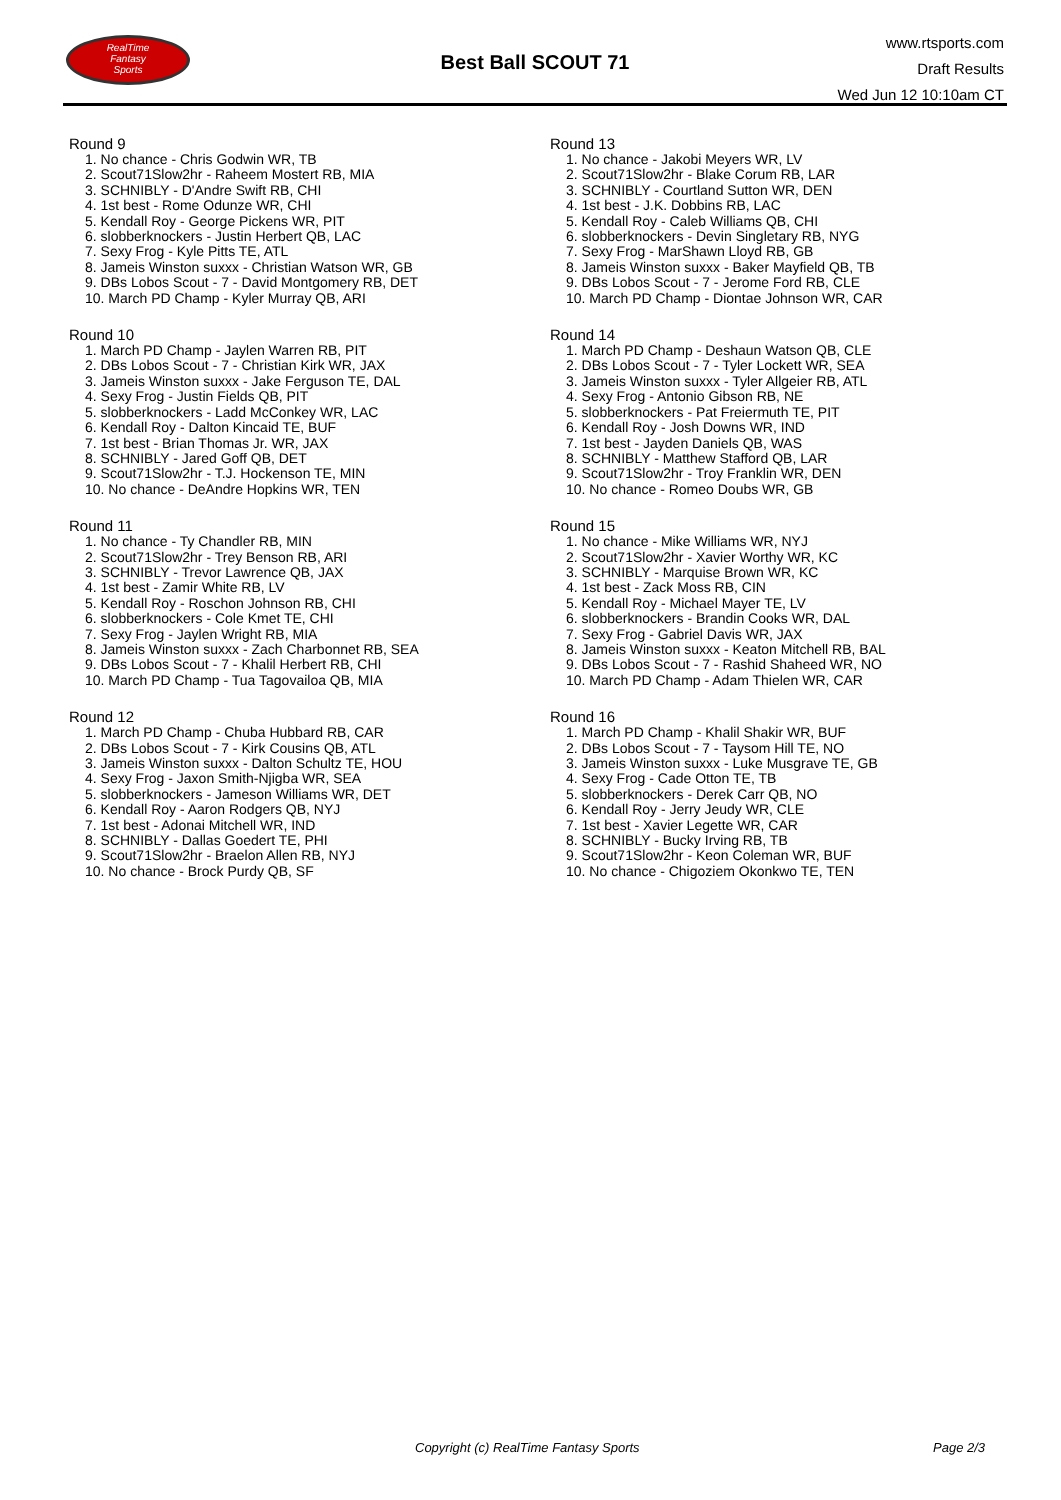RealTime
Fantasy
Sports
Best Ball SCOUT 71
www.rtsports.com
Draft Results
Wed Jun 12 10:10am CT
Round 9
1. No chance - Chris Godwin WR, TB
2. Scout71Slow2hr - Raheem Mostert RB, MIA
3. SCHNIBLY - D'Andre Swift RB, CHI
4. 1st best - Rome Odunze WR, CHI
5. Kendall Roy - George Pickens WR, PIT
6. slobberknockers - Justin Herbert QB, LAC
7. Sexy Frog - Kyle Pitts TE, ATL
8. Jameis Winston suxxx - Christian Watson WR, GB
9. DBs Lobos Scout - 7 - David Montgomery RB, DET
10. March PD Champ - Kyler Murray QB, ARI
Round 10
1. March PD Champ - Jaylen Warren RB, PIT
2. DBs Lobos Scout - 7 - Christian Kirk WR, JAX
3. Jameis Winston suxxx - Jake Ferguson TE, DAL
4. Sexy Frog - Justin Fields QB, PIT
5. slobberknockers - Ladd McConkey WR, LAC
6. Kendall Roy - Dalton Kincaid TE, BUF
7. 1st best - Brian Thomas Jr. WR, JAX
8. SCHNIBLY - Jared Goff QB, DET
9. Scout71Slow2hr - T.J. Hockenson TE, MIN
10. No chance - DeAndre Hopkins WR, TEN
Round 11
1. No chance - Ty Chandler RB, MIN
2. Scout71Slow2hr - Trey Benson RB, ARI
3. SCHNIBLY - Trevor Lawrence QB, JAX
4. 1st best - Zamir White RB, LV
5. Kendall Roy - Roschon Johnson RB, CHI
6. slobberknockers - Cole Kmet TE, CHI
7. Sexy Frog - Jaylen Wright RB, MIA
8. Jameis Winston suxxx - Zach Charbonnet RB, SEA
9. DBs Lobos Scout - 7 - Khalil Herbert RB, CHI
10. March PD Champ - Tua Tagovailoa QB, MIA
Round 12
1. March PD Champ - Chuba Hubbard RB, CAR
2. DBs Lobos Scout - 7 - Kirk Cousins QB, ATL
3. Jameis Winston suxxx - Dalton Schultz TE, HOU
4. Sexy Frog - Jaxon Smith-Njigba WR, SEA
5. slobberknockers - Jameson Williams WR, DET
6. Kendall Roy - Aaron Rodgers QB, NYJ
7. 1st best - Adonai Mitchell WR, IND
8. SCHNIBLY - Dallas Goedert TE, PHI
9. Scout71Slow2hr - Braelon Allen RB, NYJ
10. No chance - Brock Purdy QB, SF
Round 13
1. No chance - Jakobi Meyers WR, LV
2. Scout71Slow2hr - Blake Corum RB, LAR
3. SCHNIBLY - Courtland Sutton WR, DEN
4. 1st best - J.K. Dobbins RB, LAC
5. Kendall Roy - Caleb Williams QB, CHI
6. slobberknockers - Devin Singletary RB, NYG
7. Sexy Frog - MarShawn Lloyd RB, GB
8. Jameis Winston suxxx - Baker Mayfield QB, TB
9. DBs Lobos Scout - 7 - Jerome Ford RB, CLE
10. March PD Champ - Diontae Johnson WR, CAR
Round 14
1. March PD Champ - Deshaun Watson QB, CLE
2. DBs Lobos Scout - 7 - Tyler Lockett WR, SEA
3. Jameis Winston suxxx - Tyler Allgeier RB, ATL
4. Sexy Frog - Antonio Gibson RB, NE
5. slobberknockers - Pat Freiermuth TE, PIT
6. Kendall Roy - Josh Downs WR, IND
7. 1st best - Jayden Daniels QB, WAS
8. SCHNIBLY - Matthew Stafford QB, LAR
9. Scout71Slow2hr - Troy Franklin WR, DEN
10. No chance - Romeo Doubs WR, GB
Round 15
1. No chance - Mike Williams WR, NYJ
2. Scout71Slow2hr - Xavier Worthy WR, KC
3. SCHNIBLY - Marquise Brown WR, KC
4. 1st best - Zack Moss RB, CIN
5. Kendall Roy - Michael Mayer TE, LV
6. slobberknockers - Brandin Cooks WR, DAL
7. Sexy Frog - Gabriel Davis WR, JAX
8. Jameis Winston suxxx - Keaton Mitchell RB, BAL
9. DBs Lobos Scout - 7 - Rashid Shaheed WR, NO
10. March PD Champ - Adam Thielen WR, CAR
Round 16
1. March PD Champ - Khalil Shakir WR, BUF
2. DBs Lobos Scout - 7 - Taysom Hill TE, NO
3. Jameis Winston suxxx - Luke Musgrave TE, GB
4. Sexy Frog - Cade Otton TE, TB
5. slobberknockers - Derek Carr QB, NO
6. Kendall Roy - Jerry Jeudy WR, CLE
7. 1st best - Xavier Legette WR, CAR
8. SCHNIBLY - Bucky Irving RB, TB
9. Scout71Slow2hr - Keon Coleman WR, BUF
10. No chance - Chigoziem Okonkwo TE, TEN
Copyright (c) RealTime Fantasy Sports Page 2/3